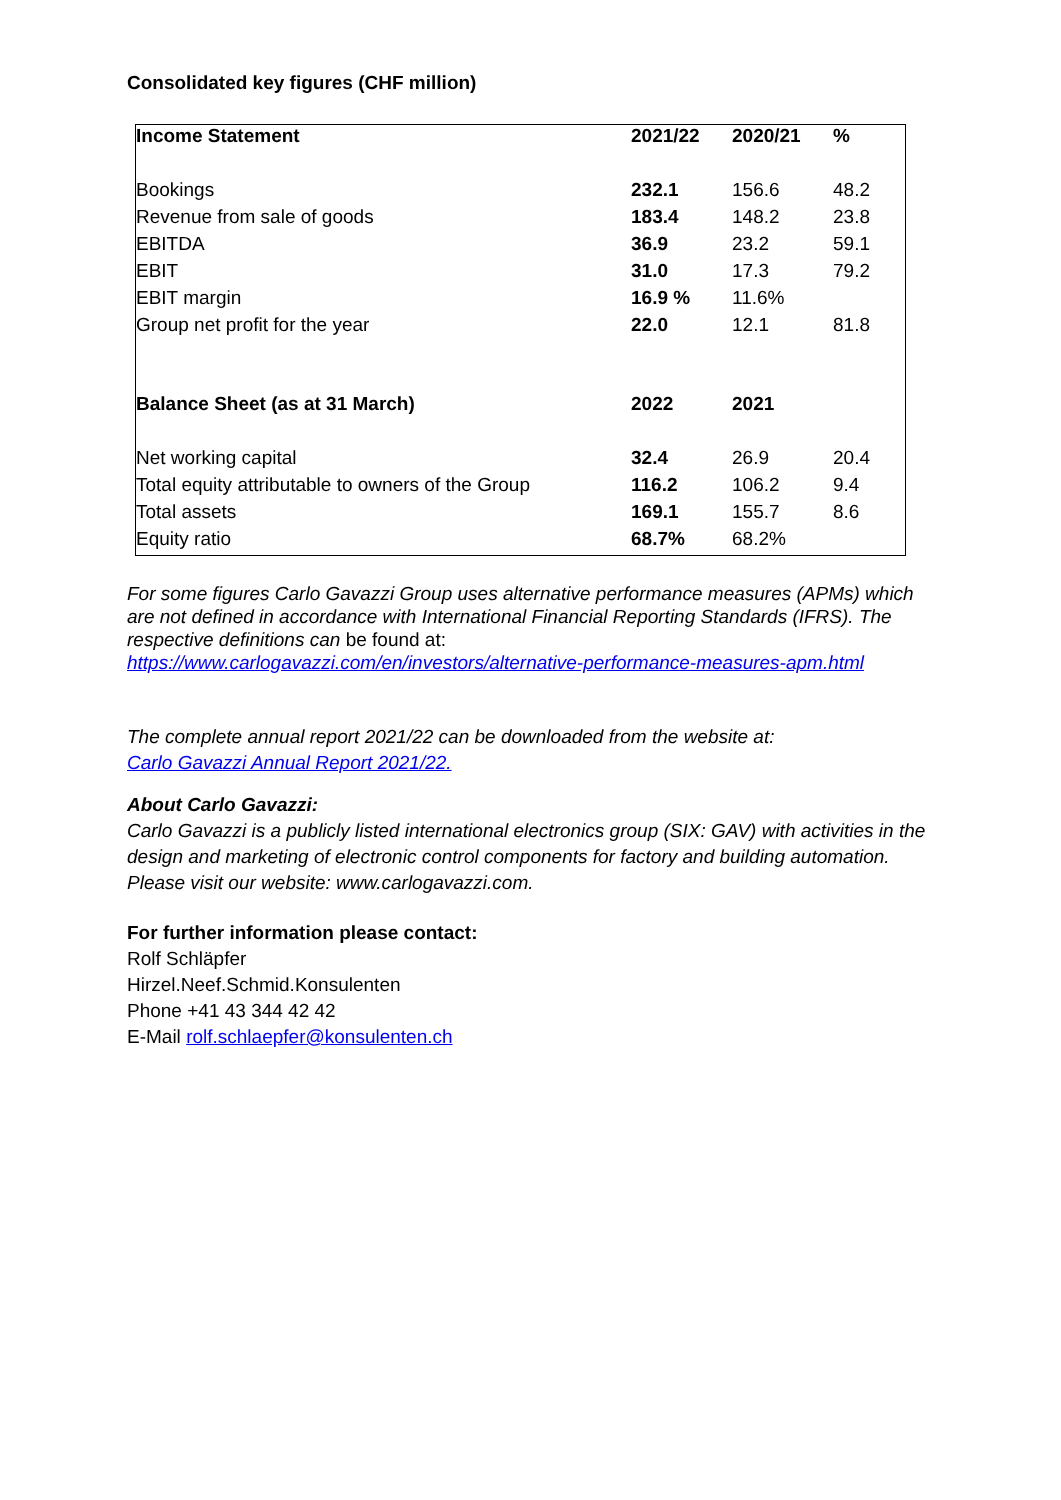Consolidated key figures (CHF million)
| Income Statement | 2021/22 | 2020/21 | % |
| --- | --- | --- | --- |
| Bookings | 232.1 | 156.6 | 48.2 |
| Revenue from sale of goods | 183.4 | 148.2 | 23.8 |
| EBITDA | 36.9 | 23.2 | 59.1 |
| EBIT | 31.0 | 17.3 | 79.2 |
| EBIT margin | 16.9 % | 11.6% | |
| Group net profit for the year | 22.0 | 12.1 | 81.8 |
| Balance Sheet (as at 31 March) | 2022 | 2021 | |
| Net working capital | 32.4 | 26.9 | 20.4 |
| Total equity attributable to owners of the Group | 116.2 | 106.2 | 9.4 |
| Total assets | 169.1 | 155.7 | 8.6 |
| Equity ratio | 68.7% | 68.2% | |
For some figures Carlo Gavazzi Group uses alternative performance measures (APMs) which are not defined in accordance with International Financial Reporting Standards (IFRS). The respective definitions can be found at:
https://www.carlogavazzi.com/en/investors/alternative-performance-measures-apm.html
The complete annual report 2021/22 can be downloaded from the website at:
Carlo Gavazzi Annual Report 2021/22.
About Carlo Gavazzi:
Carlo Gavazzi is a publicly listed international electronics group (SIX: GAV) with activities in the design and marketing of electronic control components for factory and building automation. Please visit our website: www.carlogavazzi.com.
For further information please contact:
Rolf Schläpfer
Hirzel.Neef.Schmid.Konsulenten
Phone +41 43 344 42 42
E-Mail rolf.schlaepfer@konsulenten.ch